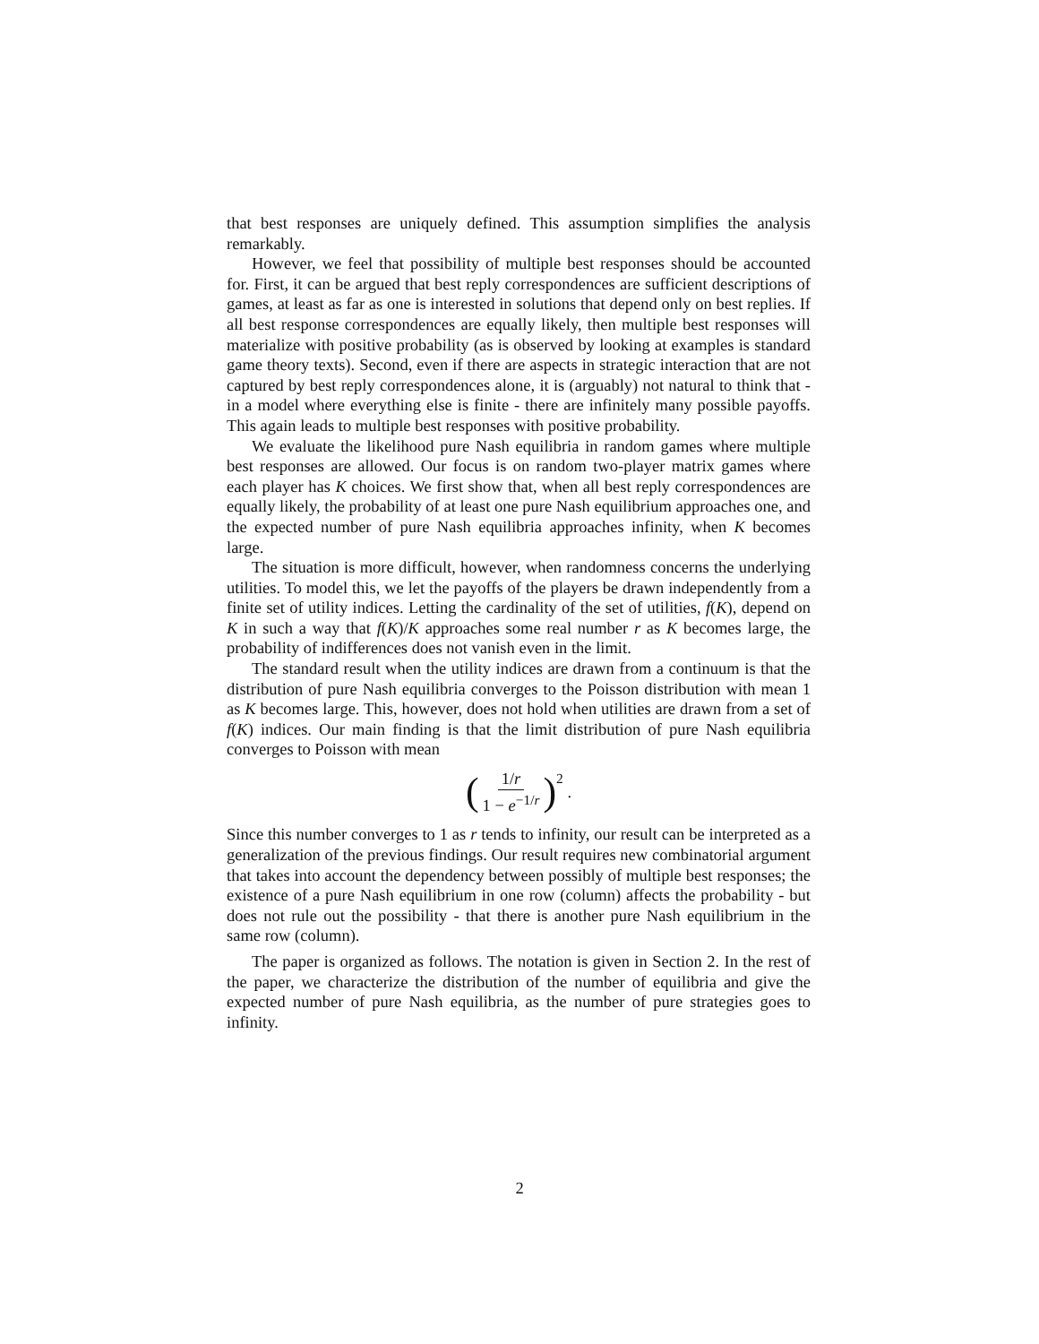that best responses are uniquely defined. This assumption simplifies the analysis remarkably.
However, we feel that possibility of multiple best responses should be accounted for. First, it can be argued that best reply correspondences are sufficient descriptions of games, at least as far as one is interested in solutions that depend only on best replies. If all best response correspondences are equally likely, then multiple best responses will materialize with positive probability (as is observed by looking at examples is standard game theory texts). Second, even if there are aspects in strategic interaction that are not captured by best reply correspondences alone, it is (arguably) not natural to think that - in a model where everything else is finite - there are infinitely many possible payoffs. This again leads to multiple best responses with positive probability.
We evaluate the likelihood pure Nash equilibria in random games where multiple best responses are allowed. Our focus is on random two-player matrix games where each player has K choices. We first show that, when all best reply correspondences are equally likely, the probability of at least one pure Nash equilibrium approaches one, and the expected number of pure Nash equilibria approaches infinity, when K becomes large.
The situation is more difficult, however, when randomness concerns the underlying utilities. To model this, we let the payoffs of the players be drawn independently from a finite set of utility indices. Letting the cardinality of the set of utilities, f(K), depend on K in such a way that f(K)/K approaches some real number r as K becomes large, the probability of indifferences does not vanish even in the limit.
The standard result when the utility indices are drawn from a continuum is that the distribution of pure Nash equilibria converges to the Poisson distribution with mean 1 as K becomes large. This, however, does not hold when utilities are drawn from a set of f(K) indices. Our main finding is that the limit distribution of pure Nash equilibria converges to Poisson with mean
(1/r 1 − e<sup>−1/r</sup>)<sup>2</sup> .
Since this number converges to 1 as r tends to infinity, our result can be interpreted as a generalization of the previous findings. Our result requires new combinatorial argument that takes into account the dependency between possibly of multiple best responses; the existence of a pure Nash equilibrium in one row (column) affects the probability - but does not rule out the possibility - that there is another pure Nash equilibrium in the same row (column).
The paper is organized as follows. The notation is given in Section 2. In the rest of the paper, we characterize the distribution of the number of equilibria and give the expected number of pure Nash equilibria, as the number of pure strategies goes to infinity.
2